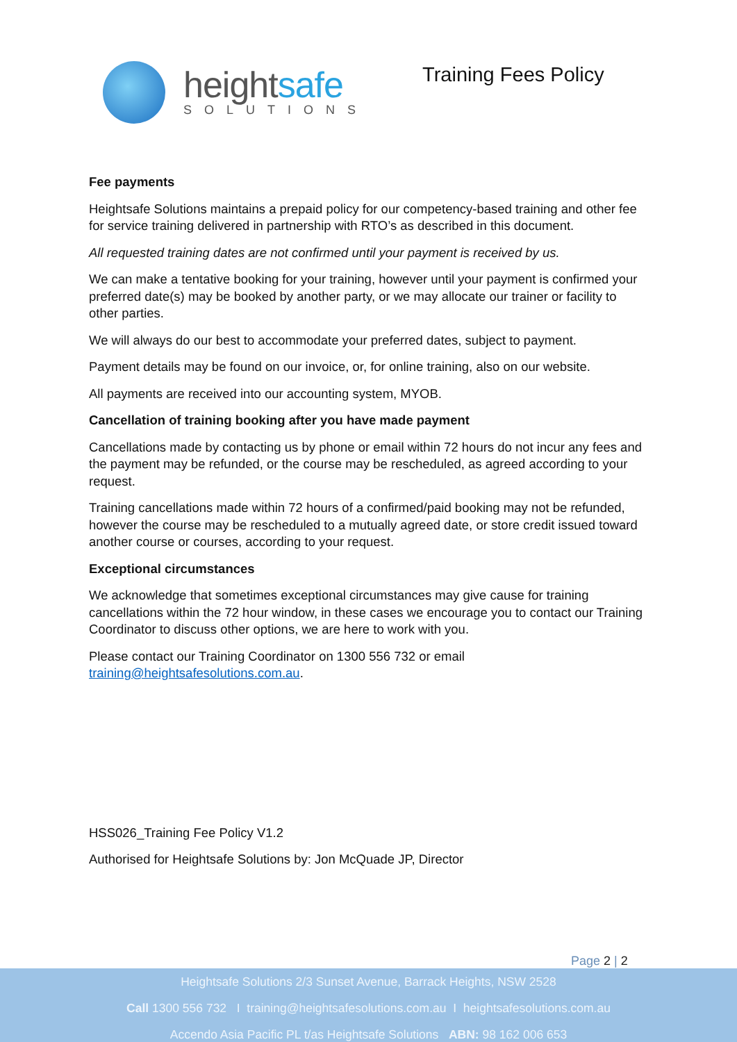heightsafe
SOLUTIONS
Training Fees Policy
Fee payments
Heightsafe Solutions maintains a prepaid policy for our competency-based training and other fee for service training delivered in partnership with RTO’s as described in this document.
All requested training dates are not confirmed until your payment is received by us.
We can make a tentative booking for your training, however until your payment is confirmed your preferred date(s) may be booked by another party, or we may allocate our trainer or facility to other parties.
We will always do our best to accommodate your preferred dates, subject to payment.
Payment details may be found on our invoice, or, for online training, also on our website.
All payments are received into our accounting system, MYOB.
Cancellation of training booking after you have made payment
Cancellations made by contacting us by phone or email within 72 hours do not incur any fees and the payment may be refunded, or the course may be rescheduled, as agreed according to your request.
Training cancellations made within 72 hours of a confirmed/paid booking may not be refunded, however the course may be rescheduled to a mutually agreed date, or store credit issued toward another course or courses, according to your request.
Exceptional circumstances
We acknowledge that sometimes exceptional circumstances may give cause for training cancellations within the 72 hour window, in these cases we encourage you to contact our Training Coordinator to discuss other options, we are here to work with you.
Please contact our Training Coordinator on 1300 556 732 or email training@heightsafesolutions.com.au.
HSS026_Training Fee Policy V1.2
Authorised for Heightsafe Solutions by: Jon McQuade JP, Director
Page 2 | 2
Heightsafe Solutions 2/3 Sunset Avenue, Barrack Heights, NSW 2528
Call 1300 556 732 I training@heightsafesolutions.com.au I heightsafesolutions.com.au
Accendo Asia Pacific PL t/as Heightsafe Solutions ABN: 98 162 006 653